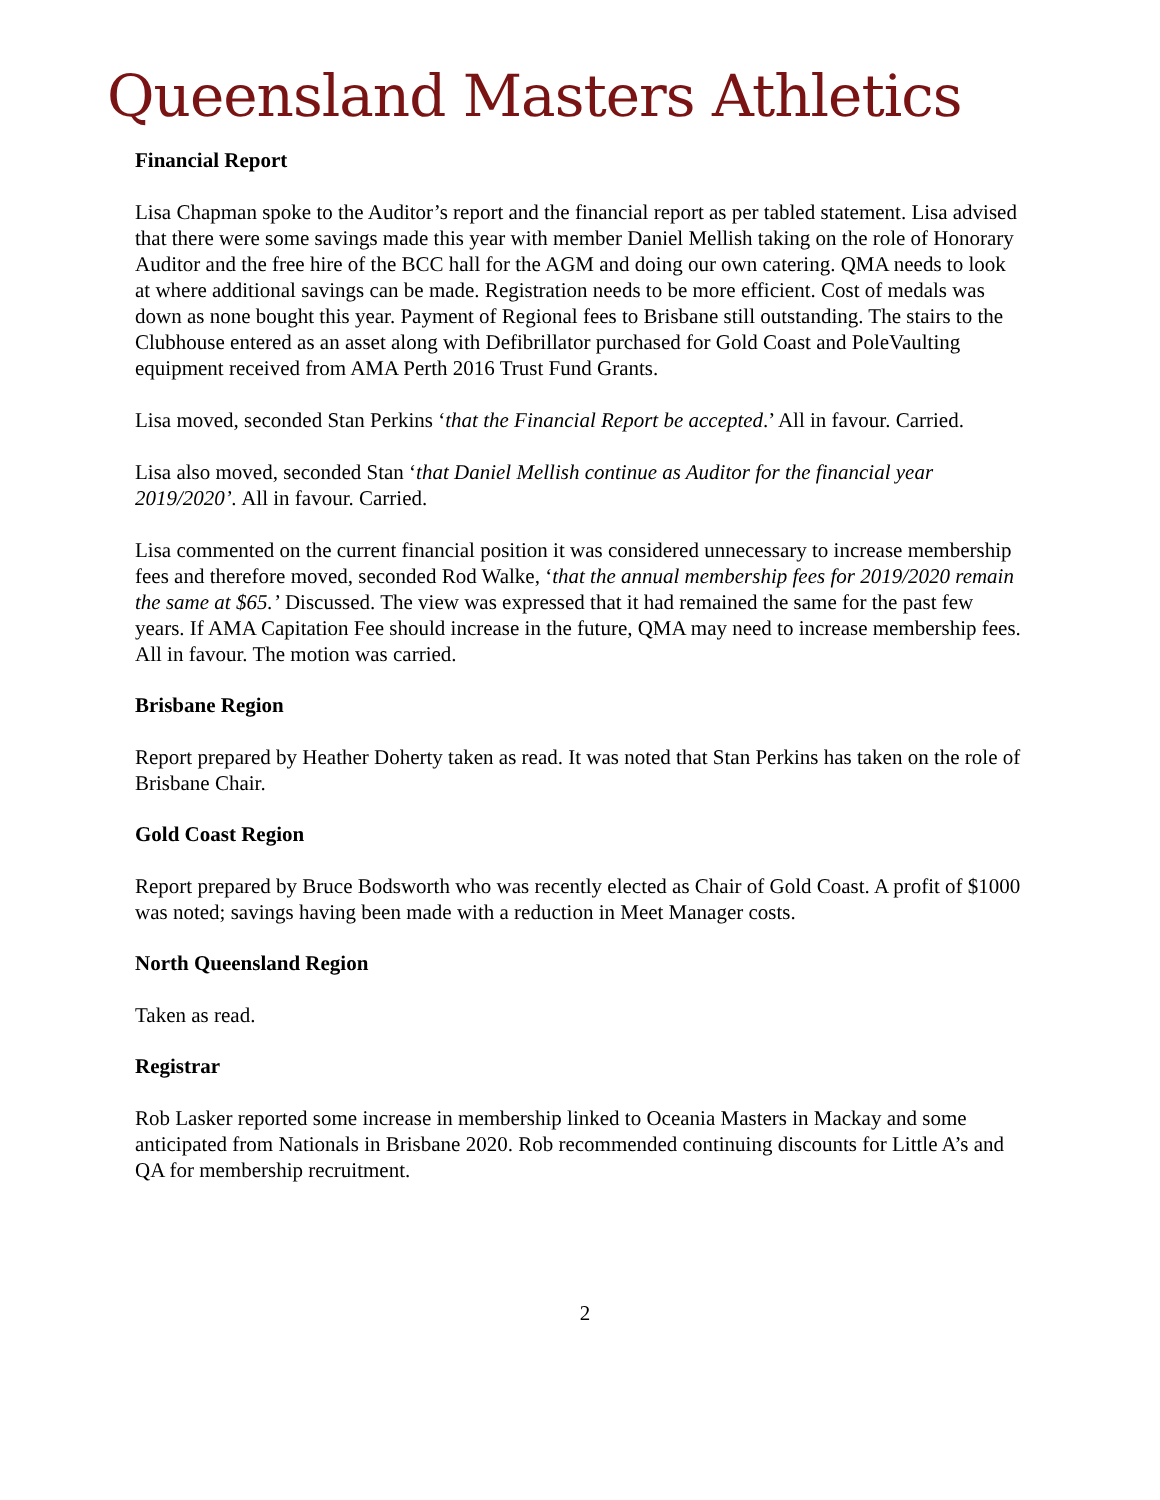Queensland Masters Athletics
Financial Report
Lisa Chapman spoke to the Auditor’s report and the financial report as per tabled statement. Lisa advised that there were some savings made this year with member Daniel Mellish taking on the role of Honorary Auditor and the free hire of the BCC hall for the AGM and doing our own catering. QMA needs to look at where additional savings can be made. Registration needs to be more efficient. Cost of medals was down as none bought this year. Payment of Regional fees to Brisbane still outstanding. The stairs to the Clubhouse entered as an asset along with Defibrillator purchased for Gold Coast and PoleVaulting equipment received from AMA Perth 2016 Trust Fund Grants.
Lisa moved, seconded Stan Perkins ‘that the Financial Report be accepted.’ All in favour. Carried.
Lisa also moved, seconded Stan ‘that Daniel Mellish continue as Auditor for the financial year 2019/2020’. All in favour. Carried.
Lisa commented on the current financial position it was considered unnecessary to increase membership fees and therefore moved, seconded Rod Walke, ‘that the annual membership fees for 2019/2020 remain the same at $65.’ Discussed. The view was expressed that it had remained the same for the past few years. If AMA Capitation Fee should increase in the future, QMA may need to increase membership fees. All in favour. The motion was carried.
Brisbane Region
Report prepared by Heather Doherty taken as read. It was noted that Stan Perkins has taken on the role of Brisbane Chair.
Gold Coast Region
Report prepared by Bruce Bodsworth who was recently elected as Chair of Gold Coast. A profit of $1000 was noted; savings having been made with a reduction in Meet Manager costs.
North Queensland Region
Taken as read.
Registrar
Rob Lasker reported some increase in membership linked to Oceania Masters in Mackay and some anticipated from Nationals in Brisbane 2020. Rob recommended continuing discounts for Little A’s and QA for membership recruitment.
2